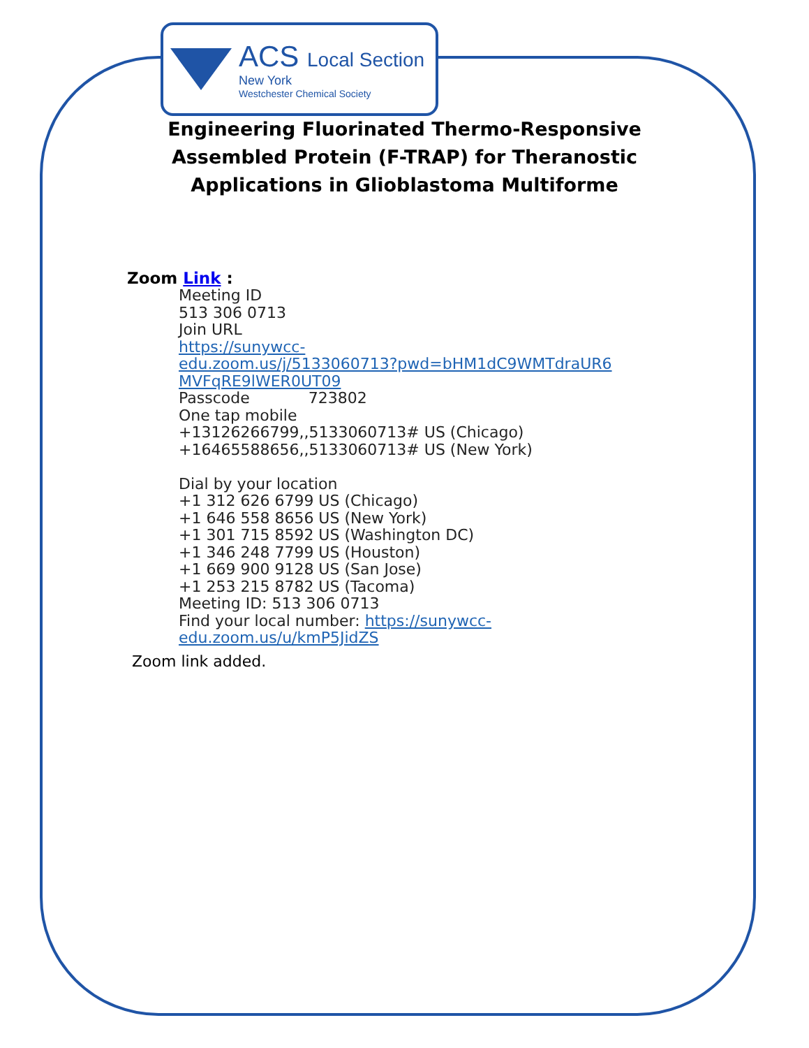ACS Local Section
New York
Westchester Chemical Society
Engineering Fluorinated Thermo-Responsive Assembled Protein (F-TRAP) for Theranostic Applications in Glioblastoma Multiforme
Zoom Link :
Meeting ID
513 306 0713
Join URL
https://sunywcc-
edu.zoom.us/j/5133060713?pwd=bHM1dC9WMTdraUR6
MVFqRE9lWER0UT09
Passcode 723802
One tap mobile
+13126266799,,5133060713# US (Chicago)
+16465588656,,5133060713# US (New York)
Dial by your location
+1 312 626 6799 US (Chicago)
+1 646 558 8656 US (New York)
+1 301 715 8592 US (Washington DC)
+1 346 248 7799 US (Houston)
+1 669 900 9128 US (San Jose)
+1 253 215 8782 US (Tacoma)
Meeting ID: 513 306 0713
Find your local number: https://sunywcc-
edu.zoom.us/u/kmP5JidZS
Zoom link added.